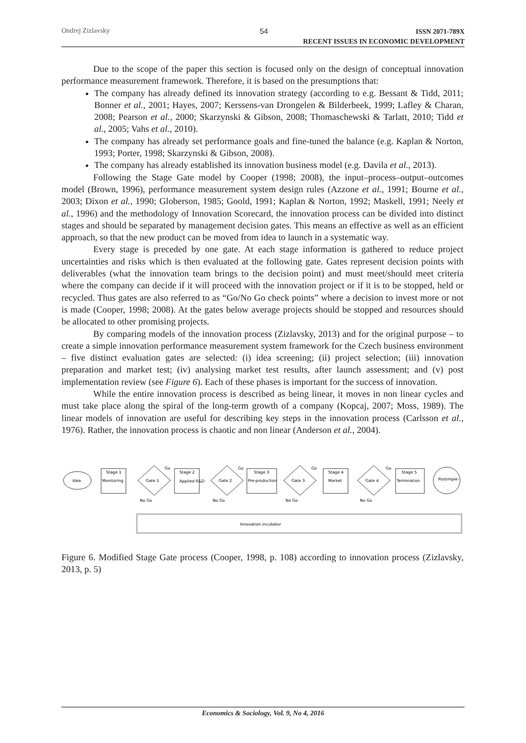Ondrej Zizlavsky 54 ISSN 2071-789X
RECENT ISSUES IN ECONOMIC DEVELOPMENT
Due to the scope of the paper this section is focused only on the design of conceptual innovation performance measurement framework. Therefore, it is based on the presumptions that:
The company has already defined its innovation strategy (according to e.g. Bessant & Tidd, 2011; Bonner et al., 2001; Hayes, 2007; Kerssens-van Drongelen & Bilderbeek, 1999; Lafley & Charan, 2008; Pearson et al., 2000; Skarzynski & Gibson, 2008; Thomaschewski & Tarlatt, 2010; Tidd et al., 2005; Vahs et al., 2010).
The company has already set performance goals and fine-tuned the balance (e.g. Kaplan & Norton, 1993; Porter, 1998; Skarzynski & Gibson, 2008).
The company has already established its innovation business model (e.g. Davila et al., 2013).
Following the Stage Gate model by Cooper (1998; 2008), the input–process–output–outcomes model (Brown, 1996), performance measurement system design rules (Azzone et al., 1991; Bourne et al., 2003; Dixon et al., 1990; Globerson, 1985; Goold, 1991; Kaplan & Norton, 1992; Maskell, 1991; Neely et al., 1996) and the methodology of Innovation Scorecard, the innovation process can be divided into distinct stages and should be separated by management decision gates. This means an effective as well as an efficient approach, so that the new product can be moved from idea to launch in a systematic way.
Every stage is preceded by one gate. At each stage information is gathered to reduce project uncertainties and risks which is then evaluated at the following gate. Gates represent decision points with deliverables (what the innovation team brings to the decision point) and must meet/should meet criteria where the company can decide if it will proceed with the innovation project or if it is to be stopped, held or recycled. Thus gates are also referred to as “Go/No Go check points” where a decision to invest more or not is made (Cooper, 1998; 2008). At the gates below average projects should be stopped and resources should be allocated to other promising projects.
By comparing models of the innovation process (Zizlavsky, 2013) and for the original purpose – to create a simple innovation performance measurement system framework for the Czech business environment – five distinct evaluation gates are selected: (i) idea screening; (ii) project selection; (iii) innovation preparation and market test; (iv) analysing market test results, after launch assessment; and (v) post implementation review (see Figure 6). Each of these phases is important for the success of innovation.
While the entire innovation process is described as being linear, it moves in non linear cycles and must take place along the spiral of the long-term growth of a company (Kopcaj, 2007; Moss, 1989). The linear models of innovation are useful for describing key steps in the innovation process (Carlsson et al., 1976). Rather, the innovation process is chaotic and non linear (Anderson et al., 2004).
Idea
Stage 1
Monitoring
Stage 2
Applied R&D
Stage 3
Pre-production
Stage 4
Market
Stage 5
Termination
Postimple-
Gate 1
Gate 2
Gate 3
Gate 4
Go
Go
Go
Go
No Go
No Go
No Go
No Go
Innovation incubator
Figure 6. Modified Stage Gate process (Cooper, 1998, p. 108) according to innovation process (Zizlavsky, 2013, p. 5)
Economics & Sociology, Vol. 9, No 4, 2016